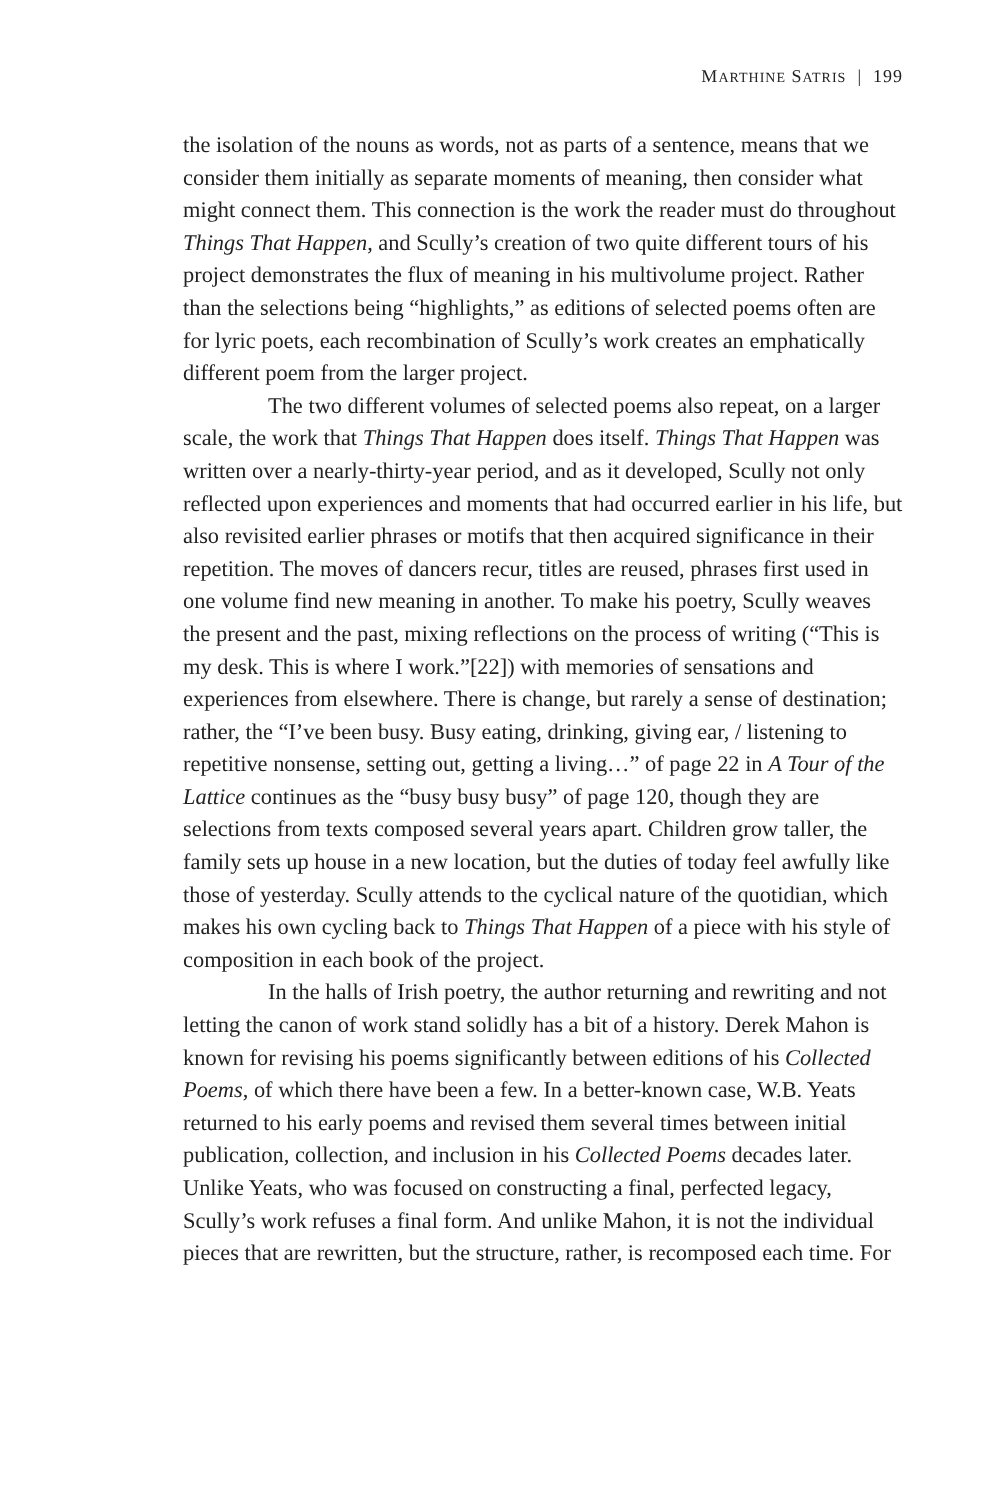MARTHINE SATRIS | 199
the isolation of the nouns as words, not as parts of a sentence, means that we consider them initially as separate moments of meaning, then consider what might connect them. This connection is the work the reader must do throughout Things That Happen, and Scully’s creation of two quite different tours of his project demonstrates the flux of meaning in his multivolume project. Rather than the selections being “highlights,” as editions of selected poems often are for lyric poets, each recombination of Scully’s work creates an emphatically different poem from the larger project.
The two different volumes of selected poems also repeat, on a larger scale, the work that Things That Happen does itself. Things That Happen was written over a nearly-thirty-year period, and as it developed, Scully not only reflected upon experiences and moments that had occurred earlier in his life, but also revisited earlier phrases or motifs that then acquired significance in their repetition. The moves of dancers recur, titles are reused, phrases first used in one volume find new meaning in another. To make his poetry, Scully weaves the present and the past, mixing reflections on the process of writing (“This is my desk. This is where I work.”[22]) with memories of sensations and experiences from elsewhere. There is change, but rarely a sense of destination; rather, the “I’ve been busy. Busy eating, drinking, giving ear, / listening to repetitive nonsense, setting out, getting a living…” of page 22 in A Tour of the Lattice continues as the “busy busy busy” of page 120, though they are selections from texts composed several years apart. Children grow taller, the family sets up house in a new location, but the duties of today feel awfully like those of yesterday. Scully attends to the cyclical nature of the quotidian, which makes his own cycling back to Things That Happen of a piece with his style of composition in each book of the project.
In the halls of Irish poetry, the author returning and rewriting and not letting the canon of work stand solidly has a bit of a history. Derek Mahon is known for revising his poems significantly between editions of his Collected Poems, of which there have been a few. In a better-known case, W.B. Yeats returned to his early poems and revised them several times between initial publication, collection, and inclusion in his Collected Poems decades later. Unlike Yeats, who was focused on constructing a final, perfected legacy, Scully’s work refuses a final form. And unlike Mahon, it is not the individual pieces that are rewritten, but the structure, rather, is recomposed each time. For